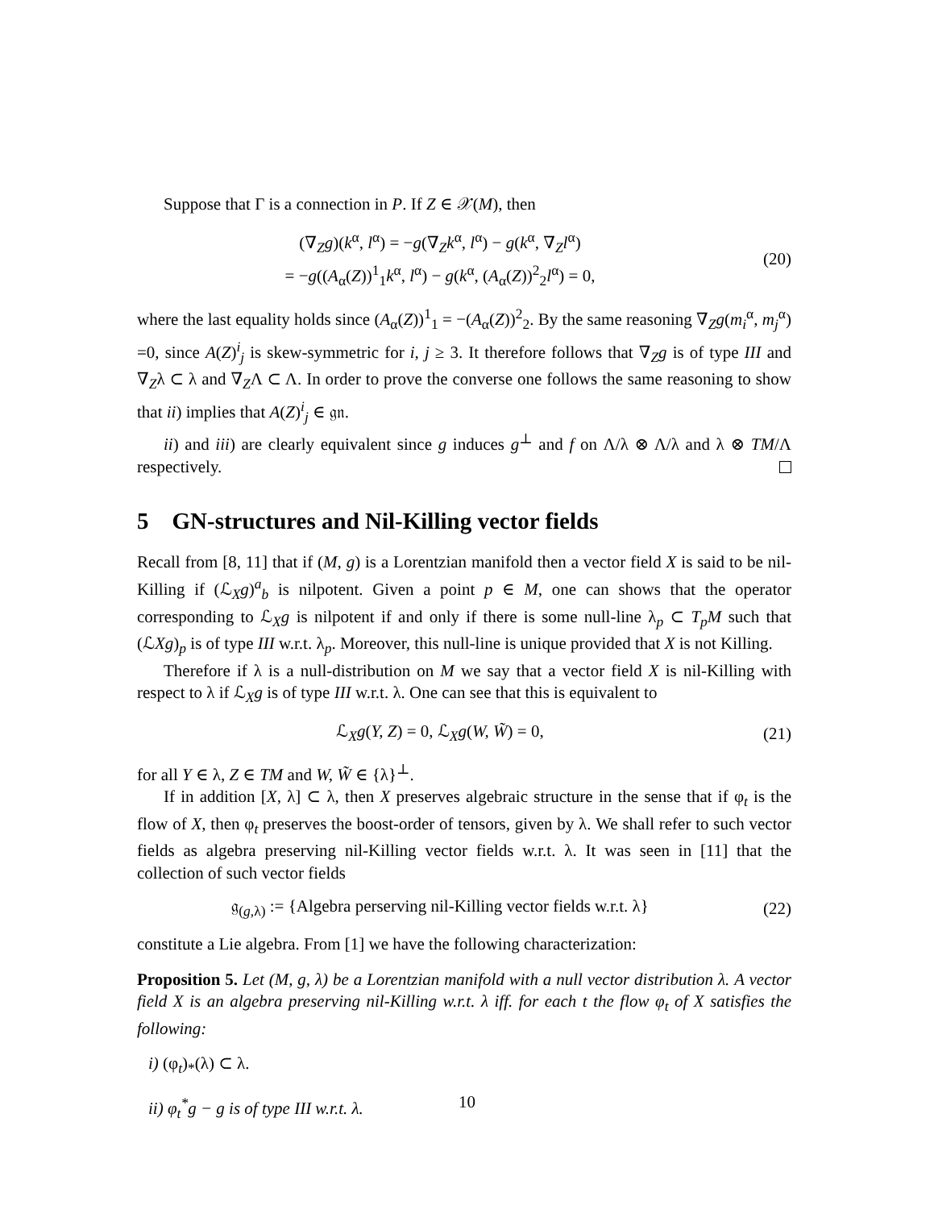Suppose that Γ is a connection in P. If Z ∈ 𝒳(M), then
(∇<sub>Z</sub>g)(k<sup>α</sup>, l<sup>α</sup>) = −g(∇<sub>Z</sub>k<sup>α</sup>, l<sup>α</sup>) − g(k<sup>α</sup>, ∇<sub>Z</sub>l<sup>α</sup>)
= −g((A<sub>α</sub>(Z))<sup>1</sup><sub>1</sub>k<sup>α</sup>, l<sup>α</sup>) − g(k<sup>α</sup>, (A<sub>α</sub>(Z))<sup>2</sup><sub>2</sub>l<sup>α</sup>) = 0,
(20)
where the last equality holds since (A<sub>α</sub>(Z))<sup>1</sup><sub>1</sub> = −(A<sub>α</sub>(Z))<sup>2</sup><sub>2</sub>. By the same reasoning ∇<sub>Z</sub>g(m<sub>i</sub><sup>α</sup>, m<sub>j</sub><sup>α</sup>) =0, since A(Z)<sup>i</sup><sub>j</sub> is skew-symmetric for i, j ≥ 3. It therefore follows that ∇<sub>Z</sub>g is of type III and ∇<sub>Z</sub>λ ⊂ λ and ∇<sub>Z</sub>Λ ⊂ Λ. In order to prove the converse one follows the same reasoning to show that ii) implies that A(Z)<sup>i</sup><sub>j</sub> ∈ 𝔤𝔫.
ii) and iii) are clearly equivalent since g induces g<sup>⊥</sup> and f on Λ/λ ⊗ Λ/λ and λ ⊗ TM/Λ respectively.
5 GN-structures and Nil-Killing vector fields
Recall from [8, 11] that if (M, g) is a Lorentzian manifold then a vector field X is said to be nil-Killing if (ℒ<sub>X</sub>g)<sup>a</sup><sub>b</sub> is nilpotent. Given a point p ∈ M, one can shows that the operator corresponding to ℒ<sub>X</sub>g is nilpotent if and only if there is some null-line λ<sub>p</sub> ⊂ T<sub>p</sub>M such that (ℒXg)<sub>p</sub> is of type III w.r.t. λ<sub>p</sub>. Moreover, this null-line is unique provided that X is not Killing.
Therefore if λ is a null-distribution on M we say that a vector field X is nil-Killing with respect to λ if ℒ<sub>X</sub>g is of type III w.r.t. λ. One can see that this is equivalent to
ℒ<sub>X</sub>g(Y, Z) = 0, ℒ<sub>X</sub>g(W, W̃) = 0, (21)
for all Y ∈ λ, Z ∈ TM and W, W̃ ∈ {λ}<sup>⊥</sup>.
If in addition [X, λ] ⊂ λ, then X preserves algebraic structure in the sense that if φ<sub>t</sub> is the flow of X, then φ<sub>t</sub> preserves the boost-order of tensors, given by λ. We shall refer to such vector fields as algebra preserving nil-Killing vector fields w.r.t. λ. It was seen in [11] that the collection of such vector fields
𝔤<sub>(g,λ)</sub> := {Algebra perserving nil-Killing vector fields w.r.t. λ}
(22)
constitute a Lie algebra. From [1] we have the following characterization:
Proposition 5. Let (M, g, λ) be a Lorentzian manifold with a null vector distribution λ. A vector field X is an algebra preserving nil-Killing w.r.t. λ iff. for each t the flow φ<sub>t</sub> of X satisfies the following:
i) (φ<sub>t</sub>)<sub>*</sub>(λ) ⊂ λ.
ii) φ<sub>t</sub><sup>*</sup>g − g is of type III w.r.t. λ.
10